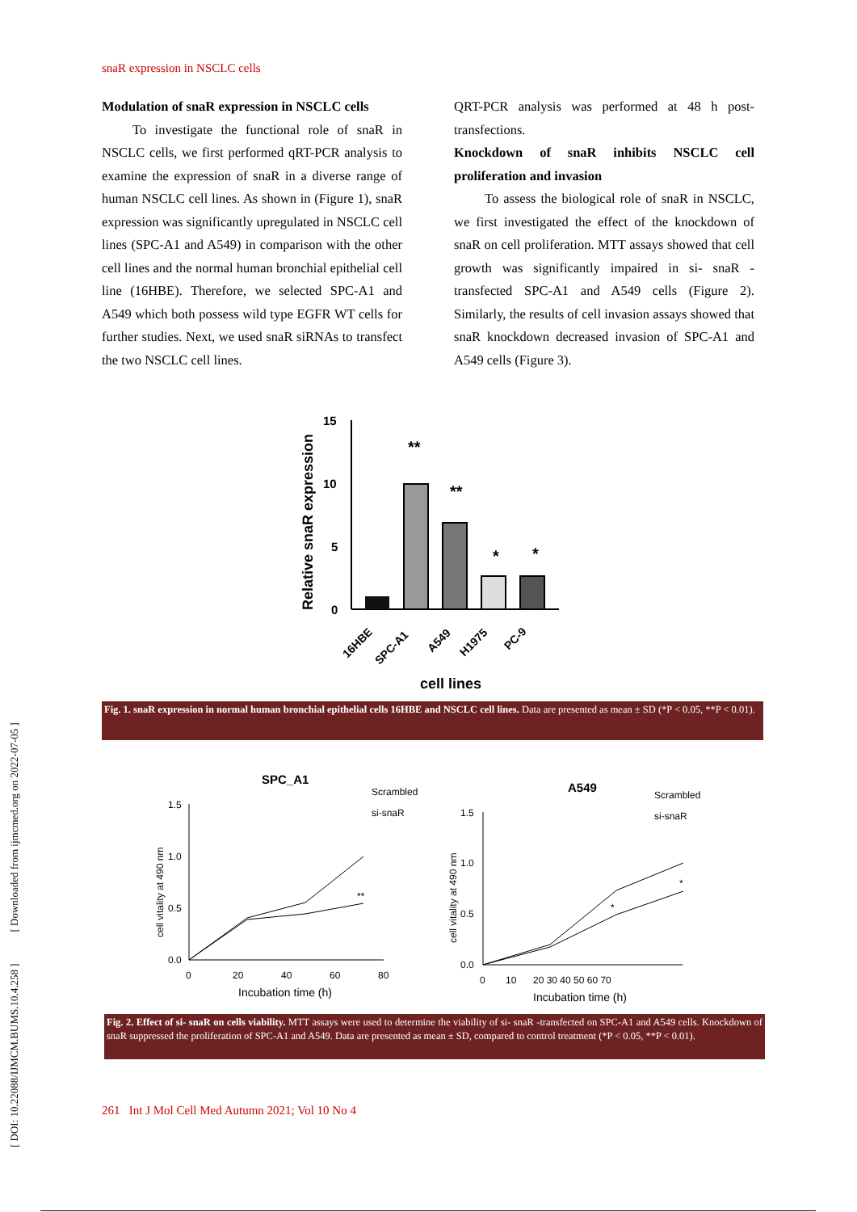snaR expression in NSCLC cells
Modulation of snaR expression in NSCLC cells
To investigate the functional role of snaR in NSCLC cells, we first performed qRT-PCR analysis to examine the expression of snaR in a diverse range of human NSCLC cell lines. As shown in (Figure 1), snaR expression was significantly upregulated in NSCLC cell lines (SPC-A1 and A549) in comparison with the other cell lines and the normal human bronchial epithelial cell line (16HBE). Therefore, we selected SPC-A1 and A549 which both possess wild type EGFR WT cells for further studies. Next, we used snaR siRNAs to transfect the two NSCLC cell lines.
QRT-PCR analysis was performed at 48 h post-transfections.
Knockdown of snaR inhibits NSCLC cell proliferation and invasion
To assess the biological role of snaR in NSCLC, we first investigated the effect of the knockdown of snaR on cell proliferation. MTT assays showed that cell growth was significantly impaired in si- snaR -transfected SPC-A1 and A549 cells (Figure 2). Similarly, the results of cell invasion assays showed that snaR knockdown decreased invasion of SPC-A1 and A549 cells (Figure 3).
Relative snaR expression
15
10
5
0
**
**
*
*
16HBE
SPC-A1
A549
H1975
PC-9
cell lines
Fig. 1. snaR expression in normal human bronchial epithelial cells 16HBE and NSCLC cell lines. Data are presented as mean ± SD (*P < 0.05, **P < 0.01).
SPC_A1
Scrambled
si-snaR
cell vitality at 490 nm
1.5
1.0
0.5
0.0
0
20
40
60
80
**
Incubation time (h)
A549
Scrambled
si-snaR
cell vitality at 490 nm
1.5
1.0
0.5
0.0
0
10
20 30 40 50 60 70
*
*
Incubation time (h)
Fig. 2. Effect of si- snaR on cells viability. MTT assays were used to determine the viability of si- snaR -transfected on SPC-A1 and A549 cells. Knockdown of snaR suppressed the proliferation of SPC-A1 and A549. Data are presented as mean ± SD, compared to control treatment (*P < 0.05, **P < 0.01).
261 Int J Mol Cell Med Autumn 2021; Vol 10 No 4
[ DOI: 10.22088/IJMCM.BUMS.10.4.258 ] [ Downloaded from ijmcmed.org on 2022-07-05 ]